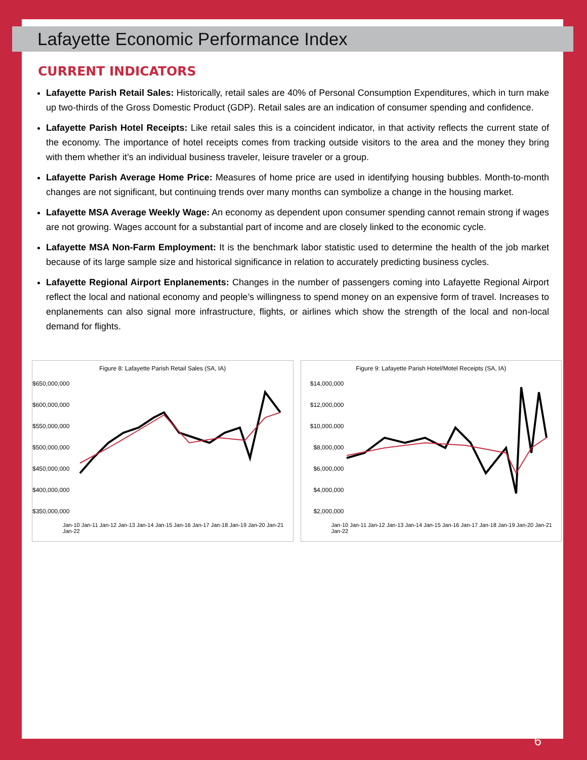Lafayette Economic Performance Index
CURRENT INDICATORS
Lafayette Parish Retail Sales: Historically, retail sales are 40% of Personal Consumption Expenditures, which in turn make up two-thirds of the Gross Domestic Product (GDP). Retail sales are an indication of consumer spending and confidence.
Lafayette Parish Hotel Receipts: Like retail sales this is a coincident indicator, in that activity reflects the current state of the economy. The importance of hotel receipts comes from tracking outside visitors to the area and the money they bring with them whether it’s an individual business traveler, leisure traveler or a group.
Lafayette Parish Average Home Price: Measures of home price are used in identifying housing bubbles. Month-to-month changes are not significant, but continuing trends over many months can symbolize a change in the housing market.
Lafayette MSA Average Weekly Wage: An economy as dependent upon consumer spending cannot remain strong if wages are not growing. Wages account for a substantial part of income and are closely linked to the economic cycle.
Lafayette MSA Non-Farm Employment: It is the benchmark labor statistic used to determine the health of the job market because of its large sample size and historical significance in relation to accurately predicting business cycles.
Lafayette Regional Airport Enplanements: Changes in the number of passengers coming into Lafayette Regional Airport reflect the local and national economy and people’s willingness to spend money on an expensive form of travel. Increases to enplanements can also signal more infrastructure, flights, or airlines which show the strength of the local and non-local demand for flights.
Figure 8: Lafayette Parish Retail Sales (SA, IA)
$650,000,000 $600,000,000 $550,000,000 $500,000,000 $450,000,000 $400,000,000 $350,000,000
Jan-10 Jan-11 Jan-12 Jan-13 Jan-14 Jan-15 Jan-16 Jan-17 Jan-18 Jan-19 Jan-20 Jan-21 Jan-22
Figure 9: Lafayette Parish Hotel/Motel Receipts (SA, IA)
$14,000,000 $12,000,000 $10,000,000 $8,000,000 $6,000,000 $4,000,000 $2,000,000
Jan-10 Jan-11 Jan-12 Jan-13 Jan-14 Jan-15 Jan-16 Jan-17 Jan-18 Jan-19 Jan-20 Jan-21 Jan-22
6